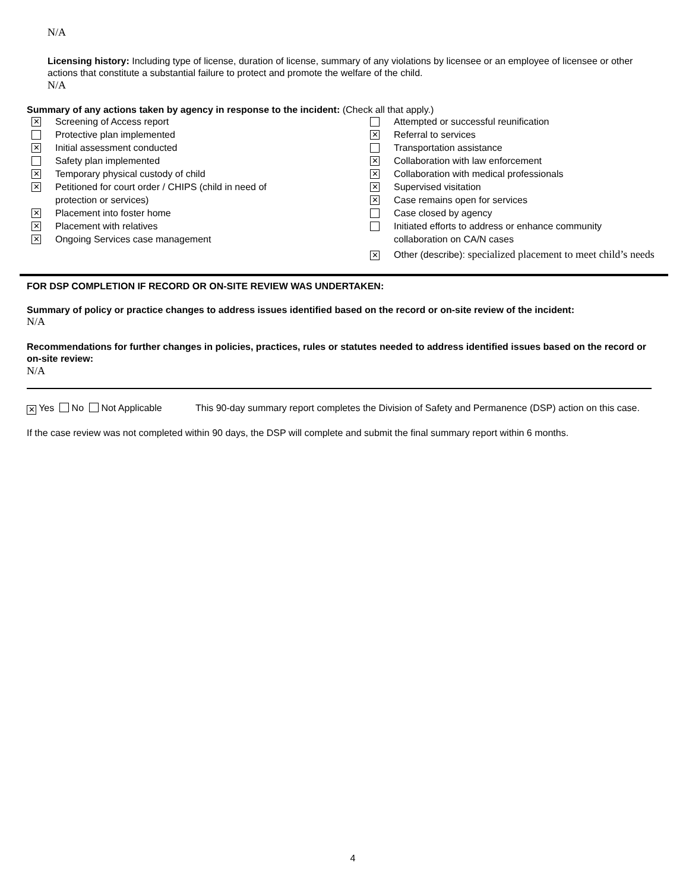N/A
Licensing history: Including type of license, duration of license, summary of any violations by licensee or an employee of licensee or other actions that constitute a substantial failure to protect and promote the welfare of the child.
N/A
Summary of any actions taken by agency in response to the incident: (Check all that apply.)
✕ Screening of Access report
Protective plan implemented
✕ Initial assessment conducted
Safety plan implemented
✕ Temporary physical custody of child
✕ Petitioned for court order / CHIPS (child in need of
protection or services)
✕ Placement into foster home
✕ Placement with relatives
✕ Ongoing Services case management
Attempted or successful reunification
✕ Referral to services
Transportation assistance
✕ Collaboration with law enforcement
✕ Collaboration with medical professionals
✕ Supervised visitation
✕ Case remains open for services
Case closed by agency
Initiated efforts to address or enhance community
collaboration on CA/N cases
✕
Other (describe): specialized placement to meet child’s needs
FOR DSP COMPLETION IF RECORD OR ON-SITE REVIEW WAS UNDERTAKEN:
Summary of policy or practice changes to address issues identified based on the record or on-site review of the incident:
N/A
Recommendations for further changes in policies, practices, rules or statutes needed to address identified issues based on the record or on-site review:
N/A
✕ Yes No Not Applicable This 90-day summary report completes the Division of Safety and Permanence (DSP) action on this case.
If the case review was not completed within 90 days, the DSP will complete and submit the final summary report within 6 months.
4